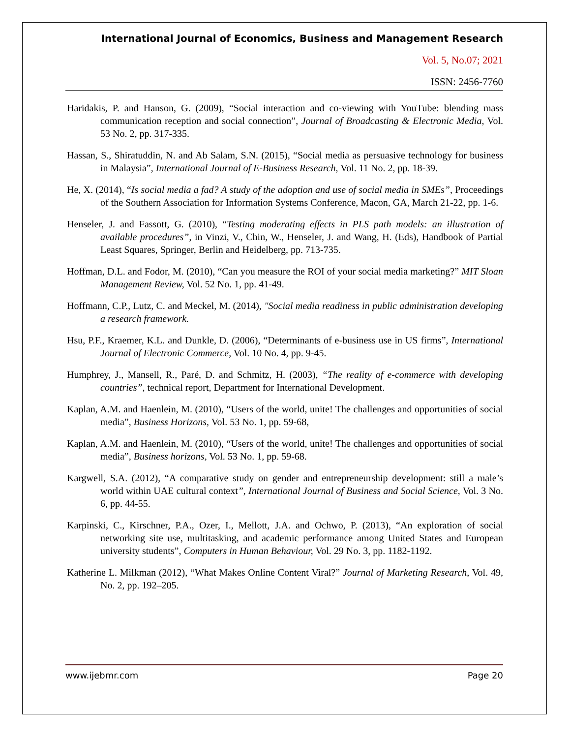International Journal of Economics, Business and Management Research
Vol. 5, No.07; 2021
ISSN: 2456-7760
Haridakis, P. and Hanson, G. (2009), “Social interaction and co-viewing with YouTube: blending mass communication reception and social connection”, Journal of Broadcasting & Electronic Media, Vol. 53 No. 2, pp. 317-335.
Hassan, S., Shiratuddin, N. and Ab Salam, S.N. (2015), “Social media as persuasive technology for business in Malaysia”, International Journal of E-Business Research, Vol. 11 No. 2, pp. 18-39.
He, X. (2014), “Is social media a fad? A study of the adoption and use of social media in SMEs”, Proceedings of the Southern Association for Information Systems Conference, Macon, GA, March 21-22, pp. 1-6.
Henseler, J. and Fassott, G. (2010), “Testing moderating effects in PLS path models: an illustration of available procedures”, in Vinzi, V., Chin, W., Henseler, J. and Wang, H. (Eds), Handbook of Partial Least Squares, Springer, Berlin and Heidelberg, pp. 713-735.
Hoffman, D.L. and Fodor, M. (2010), “Can you measure the ROI of your social media marketing?” MIT Sloan Management Review, Vol. 52 No. 1, pp. 41-49.
Hoffmann, C.P., Lutz, C. and Meckel, M. (2014), "Social media readiness in public administration developing a research framework.
Hsu, P.F., Kraemer, K.L. and Dunkle, D. (2006), “Determinants of e-business use in US firms”, International Journal of Electronic Commerce, Vol. 10 No. 4, pp. 9-45.
Humphrey, J., Mansell, R., Paré, D. and Schmitz, H. (2003), “The reality of e-commerce with developing countries”, technical report, Department for International Development.
Kaplan, A.M. and Haenlein, M. (2010), “Users of the world, unite! The challenges and opportunities of social media”, Business Horizons, Vol. 53 No. 1, pp. 59-68,
Kaplan, A.M. and Haenlein, M. (2010), “Users of the world, unite! The challenges and opportunities of social media”, Business horizons, Vol. 53 No. 1, pp. 59-68.
Kargwell, S.A. (2012), “A comparative study on gender and entrepreneurship development: still a male’s world within UAE cultural context”, International Journal of Business and Social Science, Vol. 3 No. 6, pp. 44-55.
Karpinski, C., Kirschner, P.A., Ozer, I., Mellott, J.A. and Ochwo, P. (2013), “An exploration of social networking site use, multitasking, and academic performance among United States and European university students”, Computers in Human Behaviour, Vol. 29 No. 3, pp. 1182-1192.
Katherine L. Milkman (2012), “What Makes Online Content Viral?” Journal of Marketing Research, Vol. 49, No. 2, pp. 192–205.
www.ijebmr.com Page 20